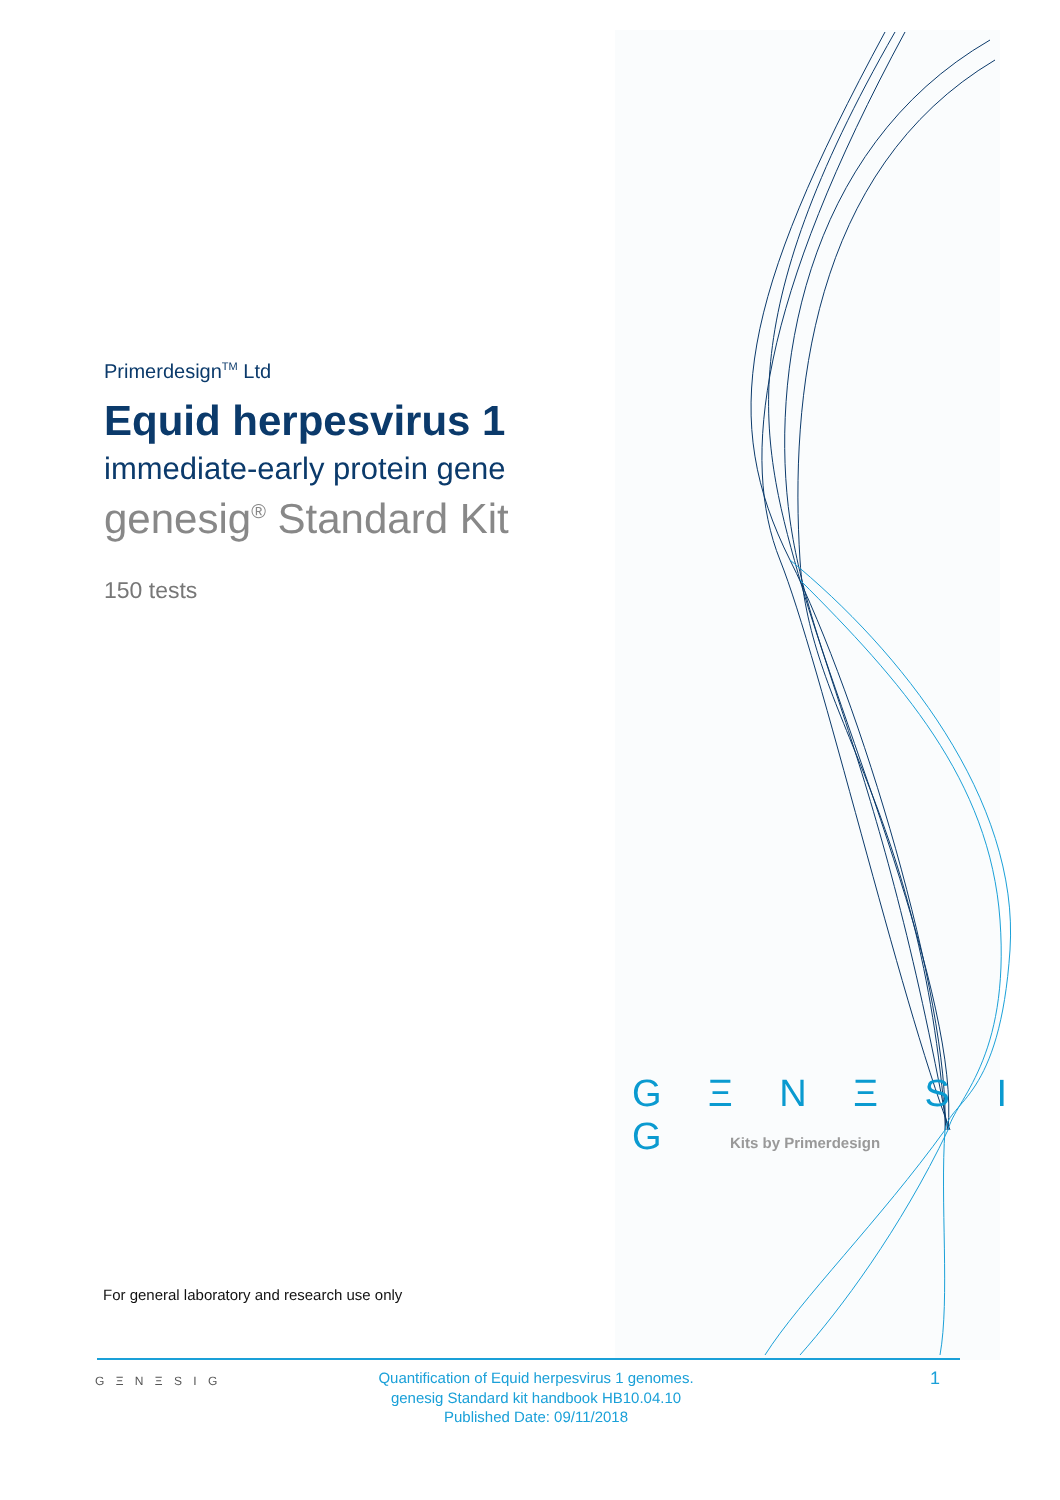Primerdesign<sup>TM</sup> Ltd
Equid herpesvirus 1
immediate-early protein gene
genesig<sup>®</sup> Standard Kit
150 tests
G Ξ N Ξ S I G
Kits by Primerdesign
For general laboratory and research use only
G Ξ N Ξ S I G
Quantification of Equid herpesvirus 1 genomes.
genesig Standard kit handbook HB10.04.10
Published Date: 09/11/2018
1